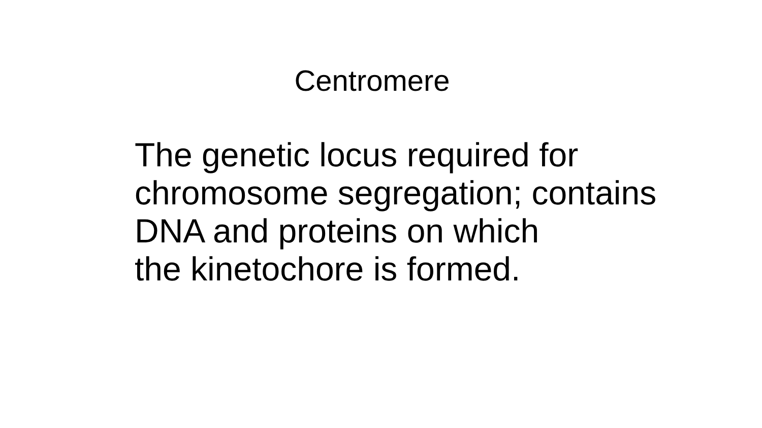Centromere
The genetic locus required for
chromosome segregation; contains
DNA and proteins on which
the kinetochore is formed.